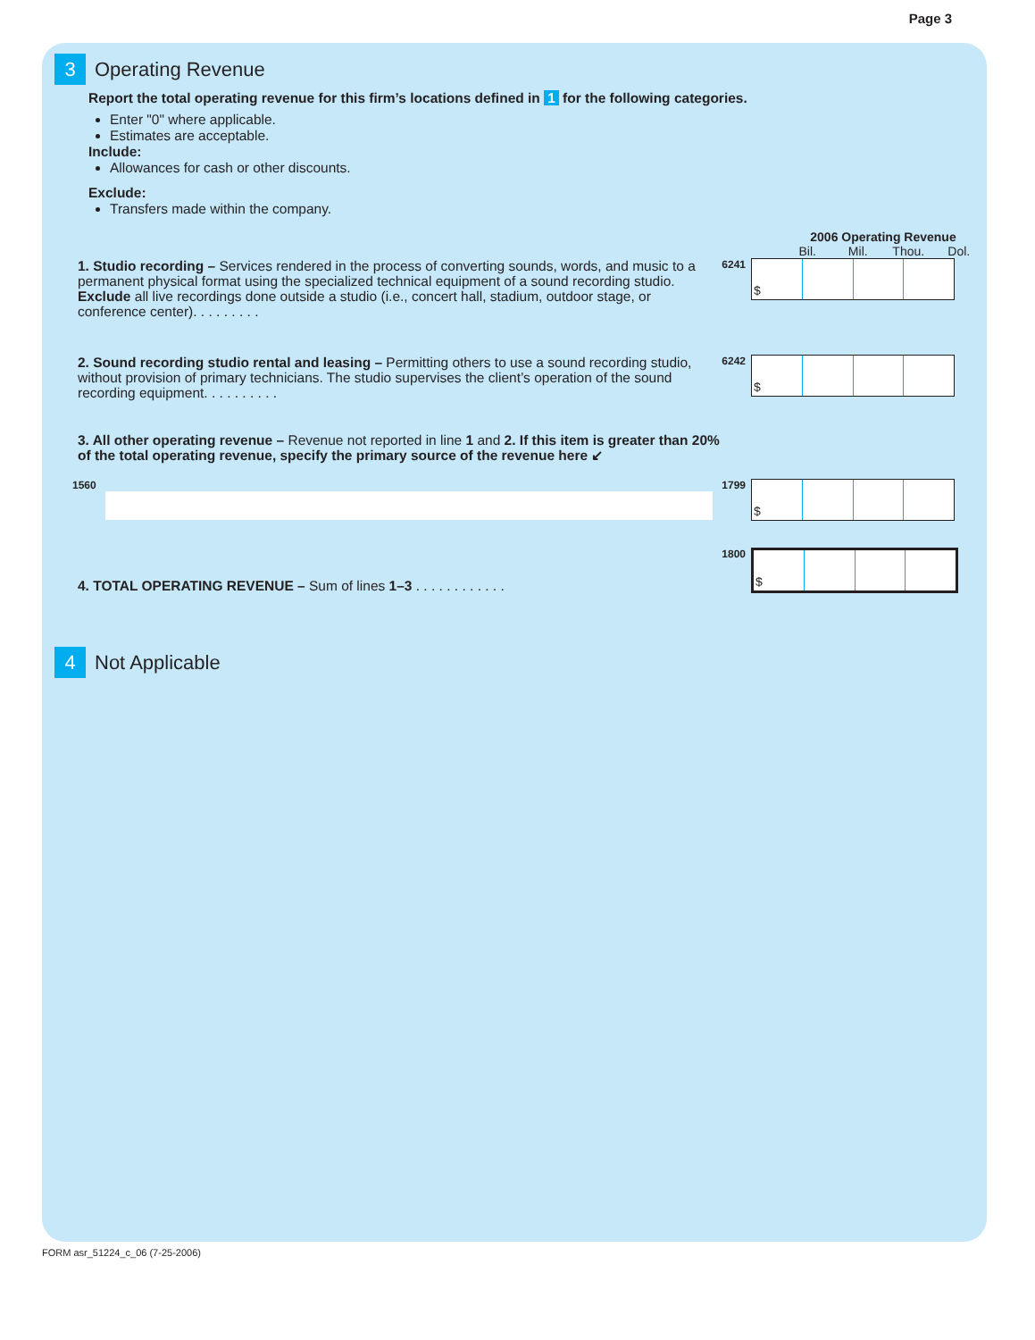Page 3
3
Operating Revenue
Report the total operating revenue for this firm’s locations defined in 1 for the following categories.
Enter "0" where applicable.
Estimates are acceptable.
Include:
Allowances for cash or other discounts.
Exclude:
Transfers made within the company.
2006 Operating Revenue
Bil. Mil. Thou. Dol.
1. Studio recording – Services rendered in the process of converting sounds, words, and music to a permanent physical format using the specialized technical equipment of a sound recording studio. Exclude all live recordings done outside a studio (i.e., concert hall, stadium, outdoor stage, or conference center). . . . . . . . .
6241
$
2. Sound recording studio rental and leasing – Permitting others to use a sound recording studio, without provision of primary technicians. The studio supervises the client’s operation of the sound recording equipment. . . . . . . . . .
6242
$
3. All other operating revenue – Revenue not reported in line 1 and 2. If this item is greater than 20% of the total operating revenue, specify the primary source of the revenue here ↙
1560 1799
$
4. TOTAL OPERATING REVENUE – Sum of lines 1–3 . . . . . . . . . . . .
1800
$
4
Not Applicable
FORM asr_51224_c_06 (7-25-2006)